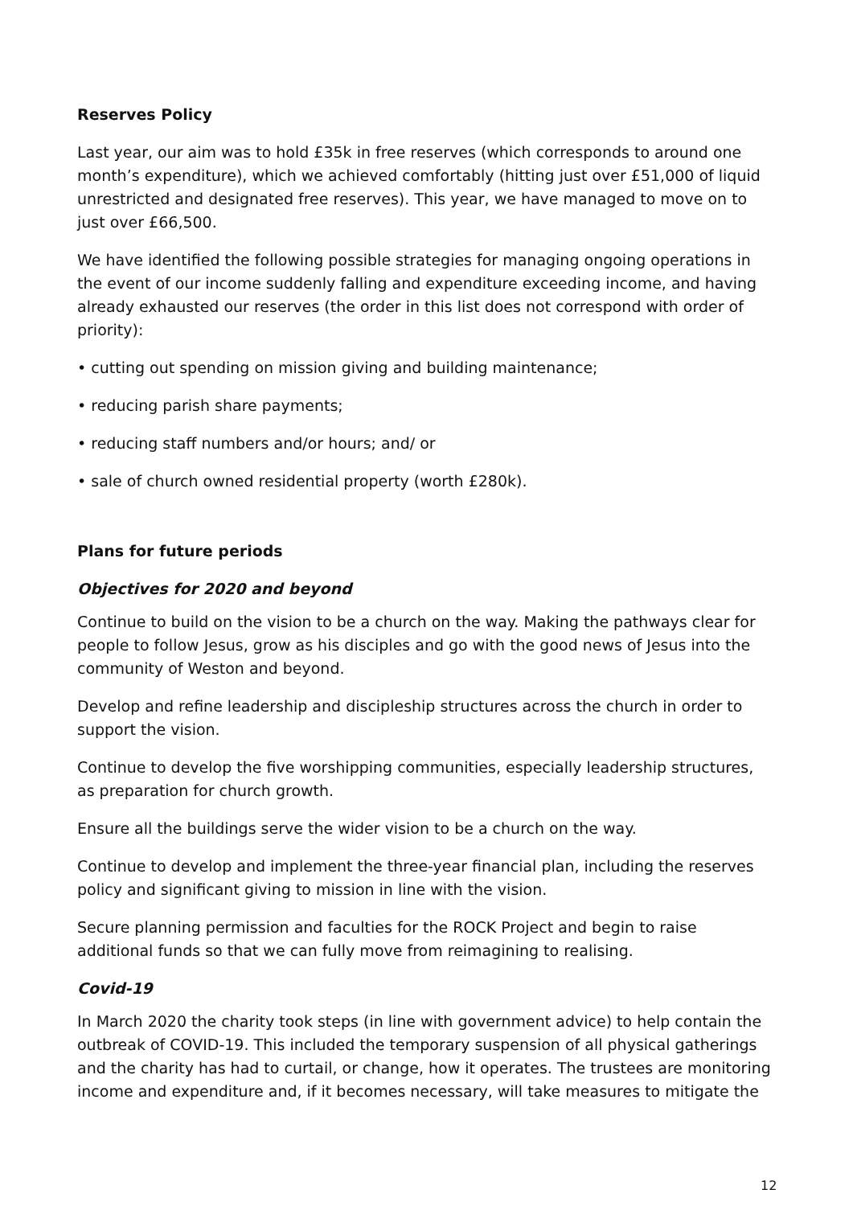Reserves Policy
Last year, our aim was to hold £35k in free reserves (which corresponds to around one month’s expenditure), which we achieved comfortably (hitting just over £51,000 of liquid unrestricted and designated free reserves). This year, we have managed to move on to just over £66,500.
We have identified the following possible strategies for managing ongoing operations in the event of our income suddenly falling and expenditure exceeding income, and having already exhausted our reserves (the order in this list does not correspond with order of priority):
• cutting out spending on mission giving and building maintenance;
• reducing parish share payments;
• reducing staff numbers and/or hours; and/ or
• sale of church owned residential property (worth £280k).
Plans for future periods
Objectives for 2020 and beyond
Continue to build on the vision to be a church on the way. Making the pathways clear for people to follow Jesus, grow as his disciples and go with the good news of Jesus into the community of Weston and beyond.
Develop and refine leadership and discipleship structures across the church in order to support the vision.
Continue to develop the five worshipping communities, especially leadership structures, as preparation for church growth.
Ensure all the buildings serve the wider vision to be a church on the way.
Continue to develop and implement the three-year financial plan, including the reserves policy and significant giving to mission in line with the vision.
Secure planning permission and faculties for the ROCK Project and begin to raise additional funds so that we can fully move from reimagining to realising.
Covid-19
In March 2020 the charity took steps (in line with government advice) to help contain the outbreak of COVID-19. This included the temporary suspension of all physical gatherings and the charity has had to curtail, or change, how it operates. The trustees are monitoring income and expenditure and, if it becomes necessary, will take measures to mitigate the
12